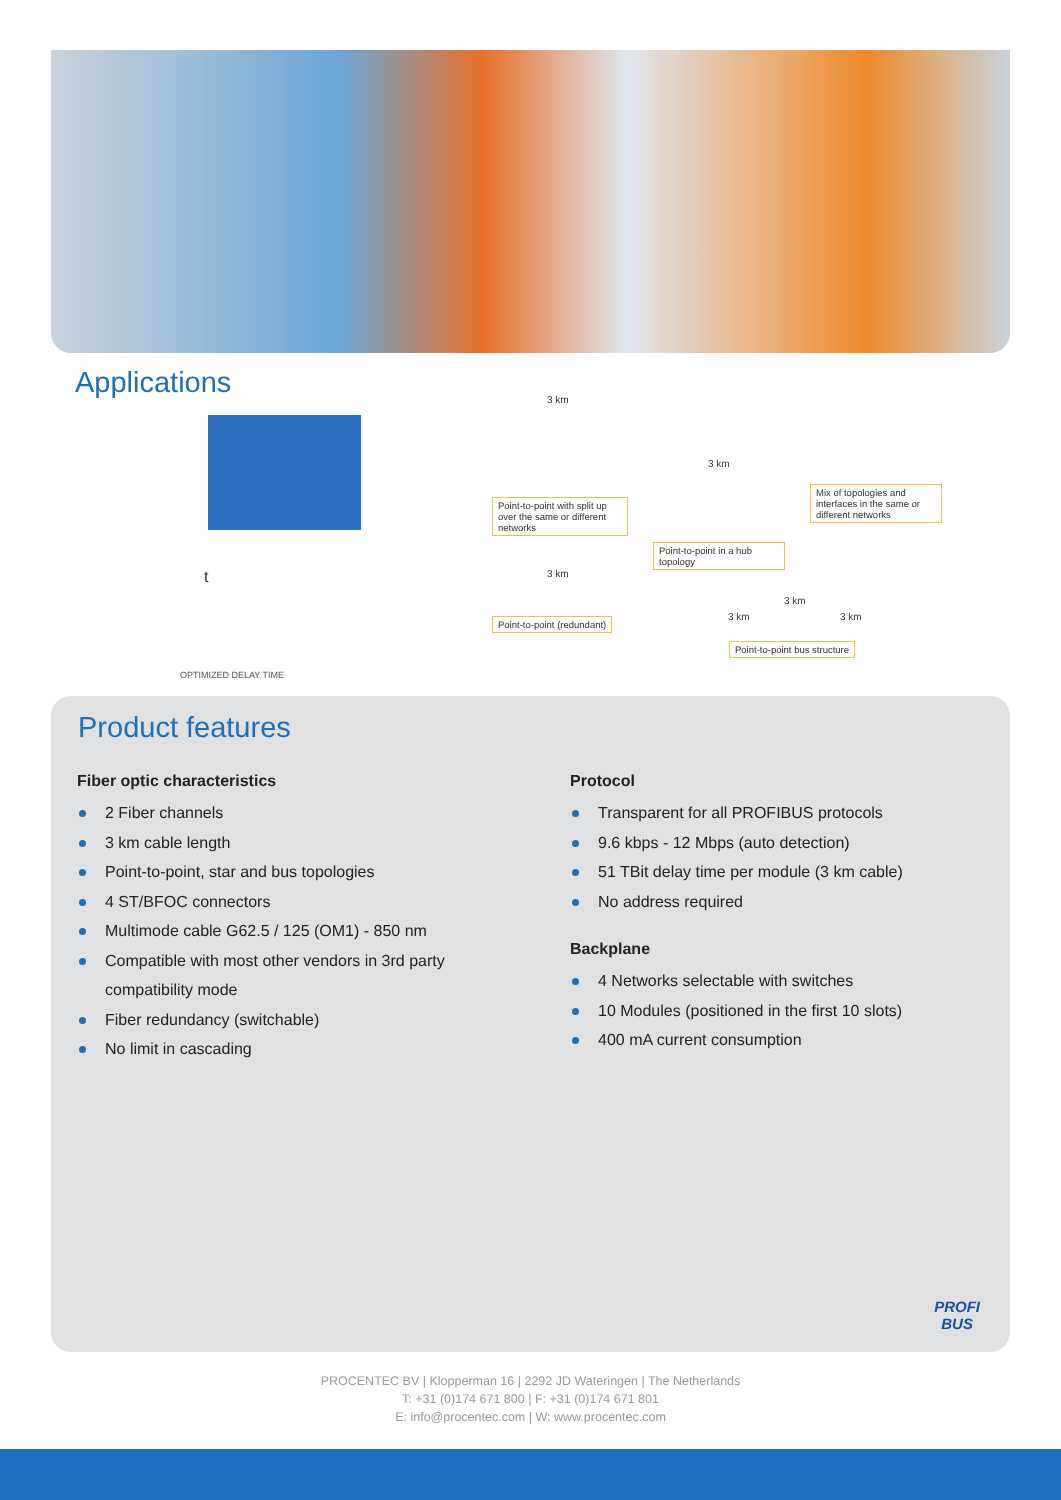Applications
OPTIMIZED DELAY TIME
t
3 km
Point-to-point with split up over the same or different networks
3 km
Point-to-point (redundant)
3 km
Point-to-point in a hub topology
Mix of topologies and interfaces in the same or different networks
3 km
3 km
3 km
Point-to-point bus structure
Product features
Fiber optic characteristics
2 Fiber channels
3 km cable length
Point-to-point, star and bus topologies
4 ST/BFOC connectors
Multimode cable G62.5 / 125 (OM1) - 850 nm
Compatible with most other vendors in 3rd party compatibility mode
Fiber redundancy (switchable)
No limit in cascading
Protocol
Transparent for all PROFIBUS protocols
9.6 kbps - 12 Mbps (auto detection)
51 TBit delay time per module (3 km cable)
No address required
Backplane
4 Networks selectable with switches
10 Modules (positioned in the first 10 slots)
400 mA current consumption
PROFI
BUS
PROCENTEC BV | Klopperman 16 | 2292 JD Wateringen | The Netherlands
T: +31 (0)174 671 800 | F: +31 (0)174 671 801
E: info@procentec.com | W: www.procentec.com